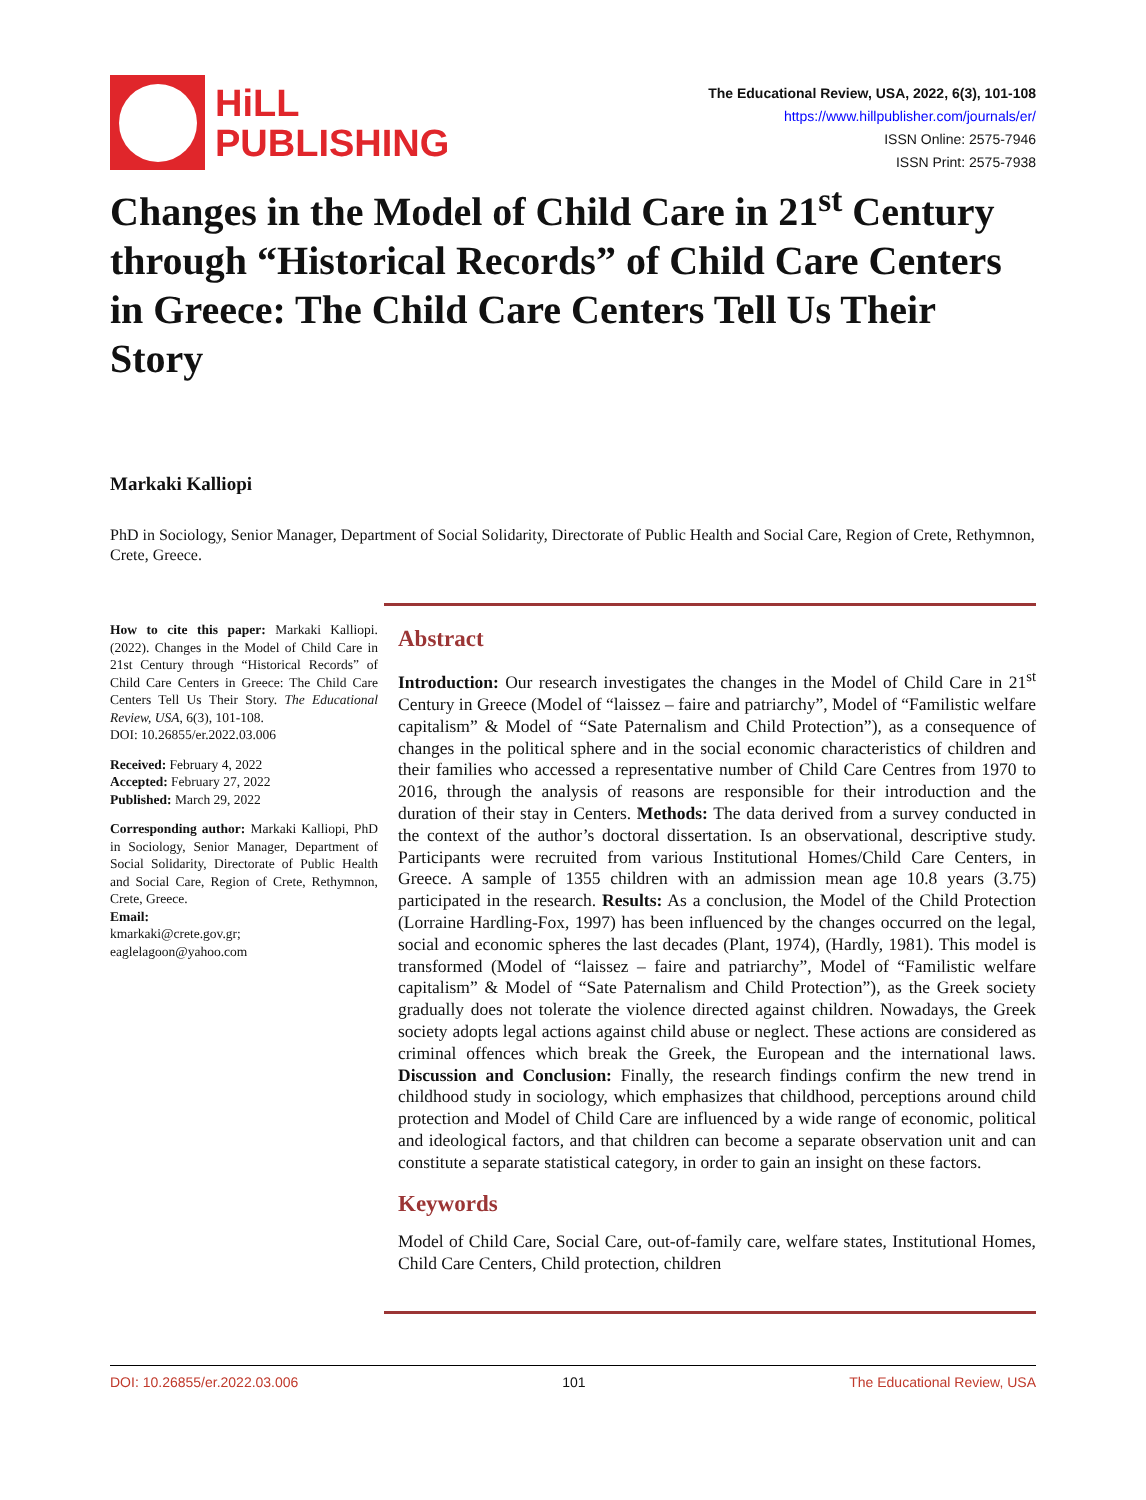HiLL
PUBLISHING
The Educational Review, USA, 2022, 6(3), 101-108
https://www.hillpublisher.com/journals/er/
ISSN Online: 2575-7946
ISSN Print: 2575-7938
Changes in the Model of Child Care in 21<sup>st</sup> Century through “Historical Records” of Child Care Centers in Greece: The Child Care Centers Tell Us Their Story
Markaki Kalliopi
PhD in Sociology, Senior Manager, Department of Social Solidarity, Directorate of Public Health and Social Care, Region of Crete, Rethymnon, Crete, Greece.
How to cite this paper: Markaki Kalliopi. (2022). Changes in the Model of Child Care in 21st Century through “Historical Records” of Child Care Centers in Greece: The Child Care Centers Tell Us Their Story. The Educational Review, USA, 6(3), 101-108.
DOI: 10.26855/er.2022.03.006
Received: February 4, 2022
Accepted: February 27, 2022
Published: March 29, 2022
Corresponding author: Markaki Kalliopi, PhD in Sociology, Senior Manager, Department of Social Solidarity, Directorate of Public Health and Social Care, Region of Crete, Rethymnon, Crete, Greece.
Email:
kmarkaki@crete.gov.gr;
eaglelagoon@yahoo.com
Abstract
Introduction: Our research investigates the changes in the Model of Child Care in 21<sup>st</sup> Century in Greece (Model of “laissez – faire and patriarchy”, Model of “Familistic welfare capitalism” & Model of “Sate Paternalism and Child Protection”), as a consequence of changes in the political sphere and in the social economic characteristics of children and their families who accessed a representative number of Child Care Centres from 1970 to 2016, through the analysis of reasons are responsible for their introduction and the duration of their stay in Centers. Methods: The data derived from a survey conducted in the context of the author’s doctoral dissertation. Is an observational, descriptive study. Participants were recruited from various Institutional Homes/Child Care Centers, in Greece. A sample of 1355 children with an admission mean age 10.8 years (3.75) participated in the research. Results: As a conclusion, the Model of the Child Protection (Lorraine Hardling-Fox, 1997) has been influenced by the changes occurred on the legal, social and economic spheres the last decades (Plant, 1974), (Hardly, 1981). This model is transformed (Model of “laissez – faire and patriarchy”, Model of “Familistic welfare capitalism” & Model of “Sate Paternalism and Child Protection”), as the Greek society gradually does not tolerate the violence directed against children. Nowadays, the Greek society adopts legal actions against child abuse or neglect. These actions are considered as criminal offences which break the Greek, the European and the international laws. Discussion and Conclusion: Finally, the research findings confirm the new trend in childhood study in sociology, which emphasizes that childhood, perceptions around child protection and Model of Child Care are influenced by a wide range of economic, political and ideological factors, and that children can become a separate observation unit and can constitute a separate statistical category, in order to gain an insight on these factors.
Keywords
Model of Child Care, Social Care, out-of-family care, welfare states, Institutional Homes, Child Care Centers, Child protection, children
DOI: 10.26855/er.2022.03.006 101 The Educational Review, USA